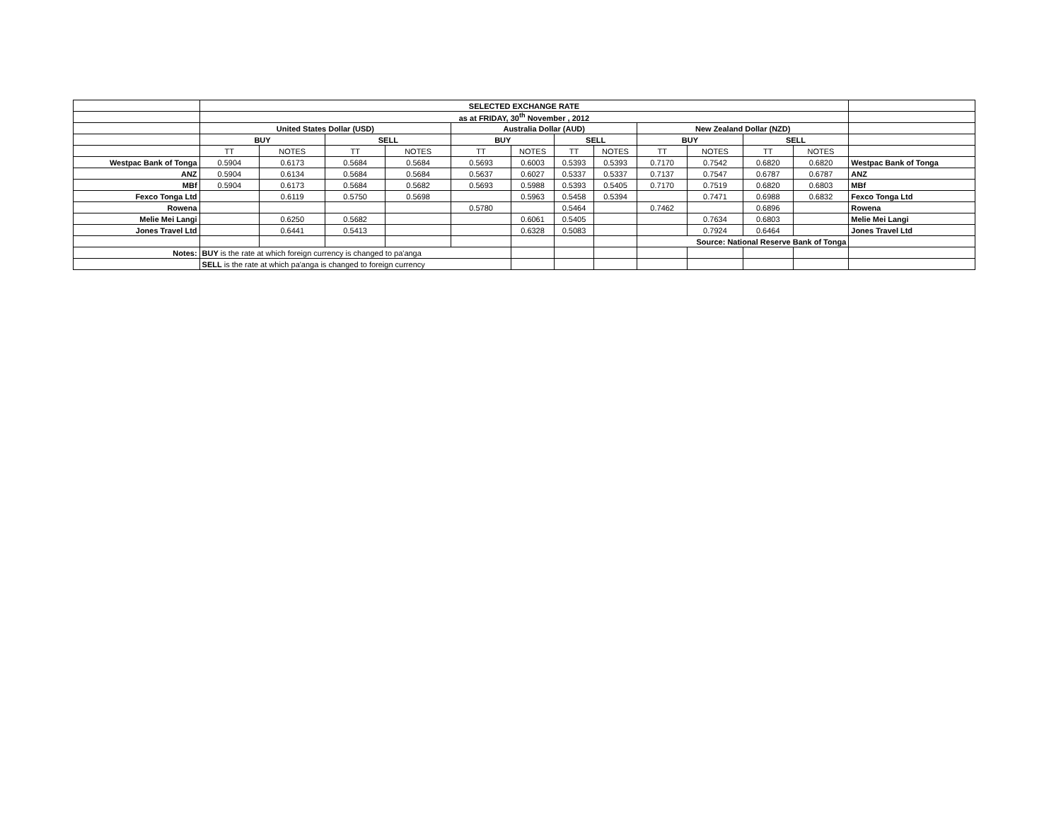| | SELECTED EXCHANGE RATE | | | | | | | | | | | | |
| | as at FRIDAY, 30<sup>th</sup> November , 2012 | | | | | | | | | | | | |
| | United States Dollar (USD) | | | | Australia Dollar (AUD) | | | | New Zealand Dollar (NZD) | | | | |
| | BUY | | SELL | | BUY | | SELL | | BUY | | SELL | | |
| | TT | NOTES | TT | NOTES | TT | NOTES | TT | NOTES | TT | NOTES | TT | NOTES | |
| Westpac Bank of Tonga | 0.5904 | 0.6173 | 0.5684 | 0.5684 | 0.5693 | 0.6003 | 0.5393 | 0.5393 | 0.7170 | 0.7542 | 0.6820 | 0.6820 | Westpac Bank of Tonga |
| ANZ | 0.5904 | 0.6134 | 0.5684 | 0.5684 | 0.5637 | 0.6027 | 0.5337 | 0.5337 | 0.7137 | 0.7547 | 0.6787 | 0.6787 | ANZ |
| MBf | 0.5904 | 0.6173 | 0.5684 | 0.5682 | 0.5693 | 0.5988 | 0.5393 | 0.5405 | 0.7170 | 0.7519 | 0.6820 | 0.6803 | MBf |
| Fexco Tonga Ltd | | 0.6119 | 0.5750 | 0.5698 | | 0.5963 | 0.5458 | 0.5394 | | 0.7471 | 0.6988 | 0.6832 | Fexco Tonga Ltd |
| Rowena | | | | | 0.5780 | | 0.5464 | | 0.7462 | | 0.6896 | | Rowena |
| Melie Mei Langi | | 0.6250 | 0.5682 | | | 0.6061 | 0.5405 | | | 0.7634 | 0.6803 | | Melie Mei Langi |
| Jones Travel Ltd | | 0.6441 | 0.5413 | | | 0.6328 | 0.5083 | | | 0.7924 | 0.6464 | | Jones Travel Ltd |
| | | | | | | | | | Source: National Reserve Bank of Tonga | | | | |
| Notes: | BUY is the rate at which foreign currency is changed to pa'anga | | | | | | | | | | | | |
| | SELL is the rate at which pa'anga is changed to foreign currency | | | | | | | | | | | | |